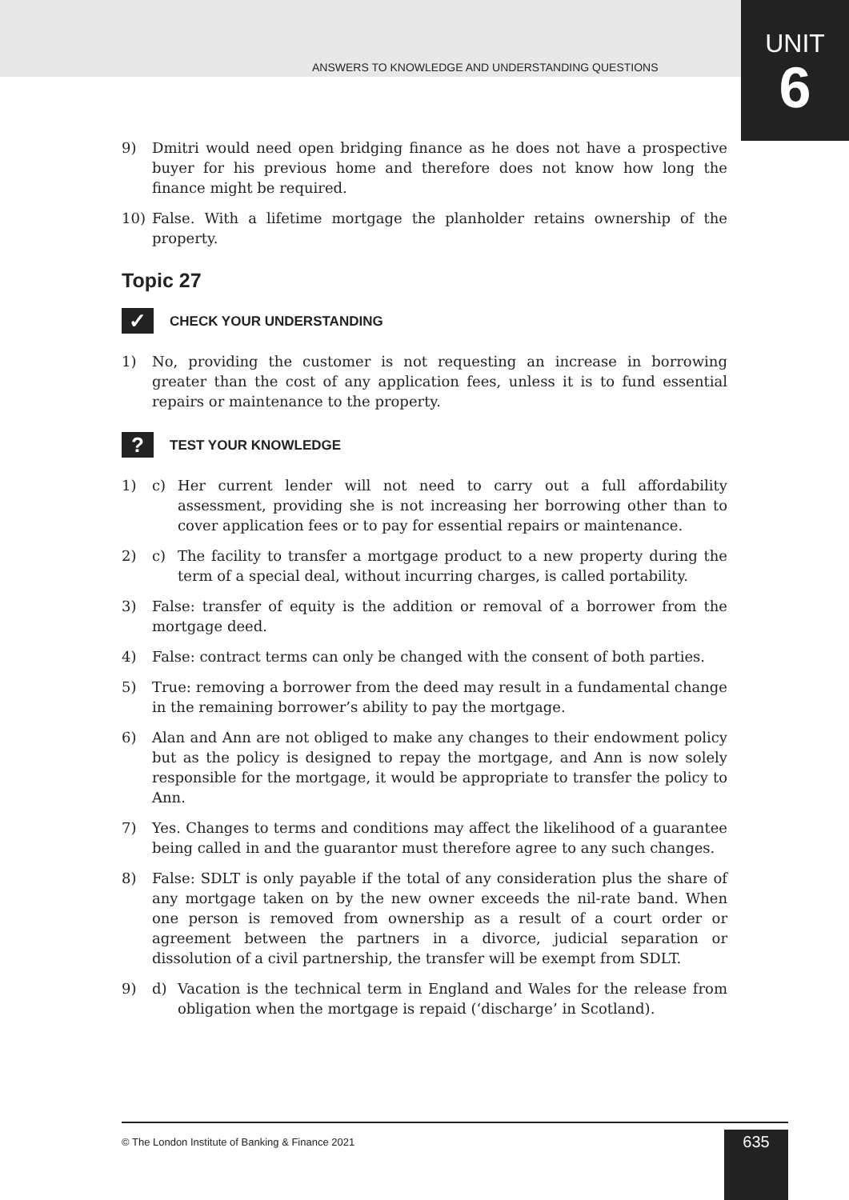ANSWERS TO KNOWLEDGE AND UNDERSTANDING QUESTIONS
UNIT
6
9) Dmitri would need open bridging finance as he does not have a prospective buyer for his previous home and therefore does not know how long the finance might be required.
10) False. With a lifetime mortgage the planholder retains ownership of the property.
Topic 27
✓ CHECK YOUR UNDERSTANDING
1) No, providing the customer is not requesting an increase in borrowing greater than the cost of any application fees, unless it is to fund essential repairs or maintenance to the property.
? TEST YOUR KNOWLEDGE
1) c) Her current lender will not need to carry out a full affordability assessment, providing she is not increasing her borrowing other than to cover application fees or to pay for essential repairs or maintenance.
2) c) The facility to transfer a mortgage product to a new property during the term of a special deal, without incurring charges, is called portability.
3) False: transfer of equity is the addition or removal of a borrower from the mortgage deed.
4) False: contract terms can only be changed with the consent of both parties.
5) True: removing a borrower from the deed may result in a fundamental change in the remaining borrower’s ability to pay the mortgage.
6) Alan and Ann are not obliged to make any changes to their endowment policy but as the policy is designed to repay the mortgage, and Ann is now solely responsible for the mortgage, it would be appropriate to transfer the policy to Ann.
7) Yes. Changes to terms and conditions may affect the likelihood of a guarantee being called in and the guarantor must therefore agree to any such changes.
8) False: SDLT is only payable if the total of any consideration plus the share of any mortgage taken on by the new owner exceeds the nil-rate band. When one person is removed from ownership as a result of a court order or agreement between the partners in a divorce, judicial separation or dissolution of a civil partnership, the transfer will be exempt from SDLT.
9) d) Vacation is the technical term in England and Wales for the release from obligation when the mortgage is repaid (‘discharge’ in Scotland).
© The London Institute of Banking & Finance 2021
635